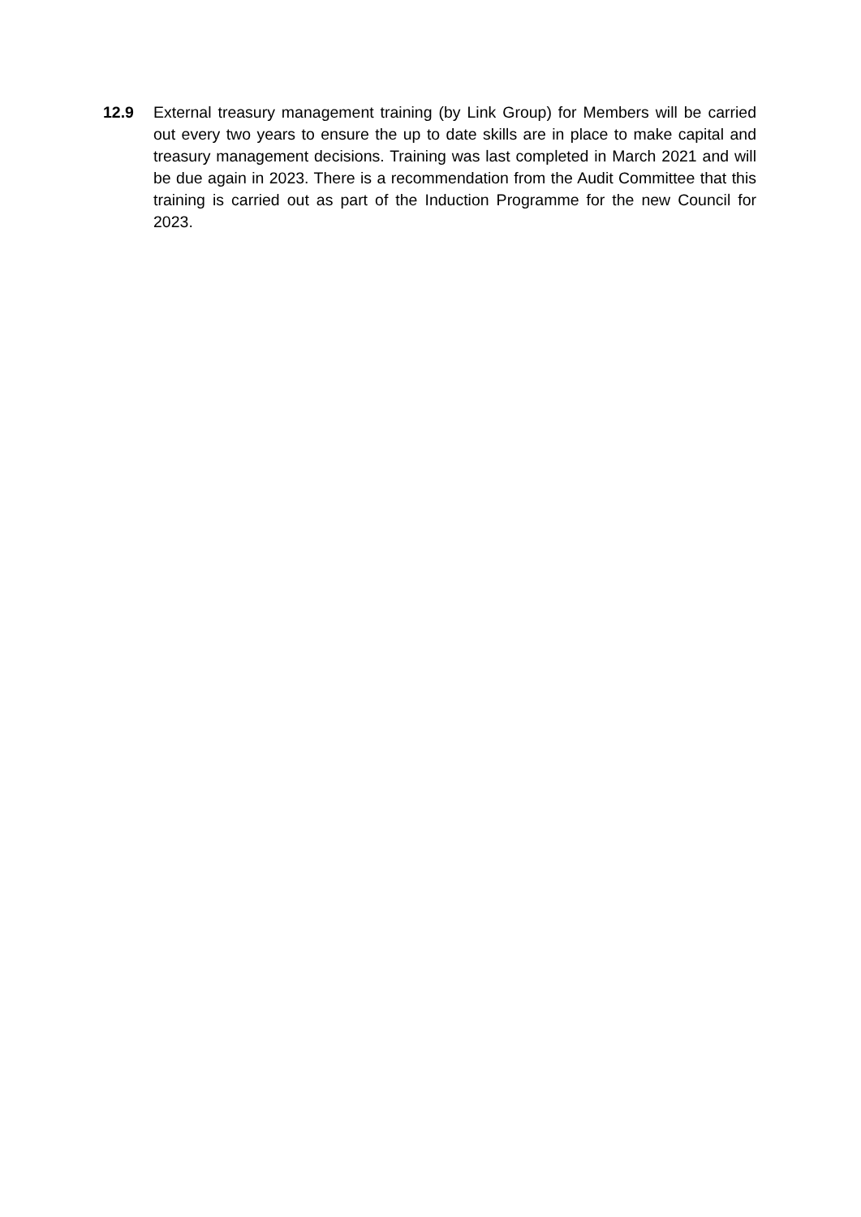12.9 External treasury management training (by Link Group) for Members will be carried out every two years to ensure the up to date skills are in place to make capital and treasury management decisions. Training was last completed in March 2021 and will be due again in 2023. There is a recommendation from the Audit Committee that this training is carried out as part of the Induction Programme for the new Council for 2023.